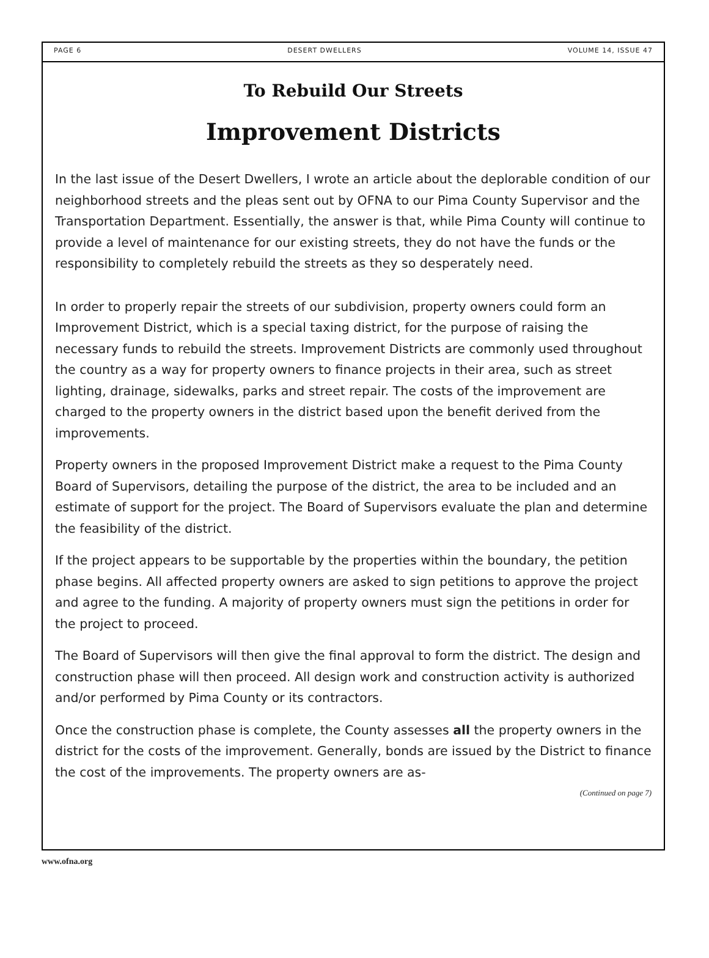PAGE 6 DESERT DWELLERS VOLUME 14, ISSUE 47
To Rebuild Our Streets
Improvement Districts
In the last issue of the Desert Dwellers, I wrote an article about the deplorable condition of our neighborhood streets and the pleas sent out by OFNA to our Pima County Supervisor and the Transportation Department. Essentially, the answer is that, while Pima County will continue to provide a level of maintenance for our existing streets, they do not have the funds or the responsibility to completely rebuild the streets as they so desperately need.
In order to properly repair the streets of our subdivision, property owners could form an Improvement District, which is a special taxing district, for the purpose of raising the necessary funds to rebuild the streets. Improvement Districts are commonly used throughout the country as a way for property owners to finance projects in their area, such as street lighting, drainage, sidewalks, parks and street repair. The costs of the improvement are charged to the property owners in the district based upon the benefit derived from the improvements.
Property owners in the proposed Improvement District make a request to the Pima County Board of Supervisors, detailing the purpose of the district, the area to be included and an estimate of support for the project. The Board of Supervisors evaluate the plan and determine the feasibility of the district.
If the project appears to be supportable by the properties within the boundary, the petition phase begins. All affected property owners are asked to sign petitions to approve the project and agree to the funding. A majority of property owners must sign the petitions in order for the project to proceed.
The Board of Supervisors will then give the final approval to form the district. The design and construction phase will then proceed. All design work and construction activity is authorized and/or performed by Pima County or its contractors.
Once the construction phase is complete, the County assesses all the property owners in the district for the costs of the improvement. Generally, bonds are issued by the District to finance the cost of the improvements. The property owners are as-
(Continued on page 7)
www.ofna.org